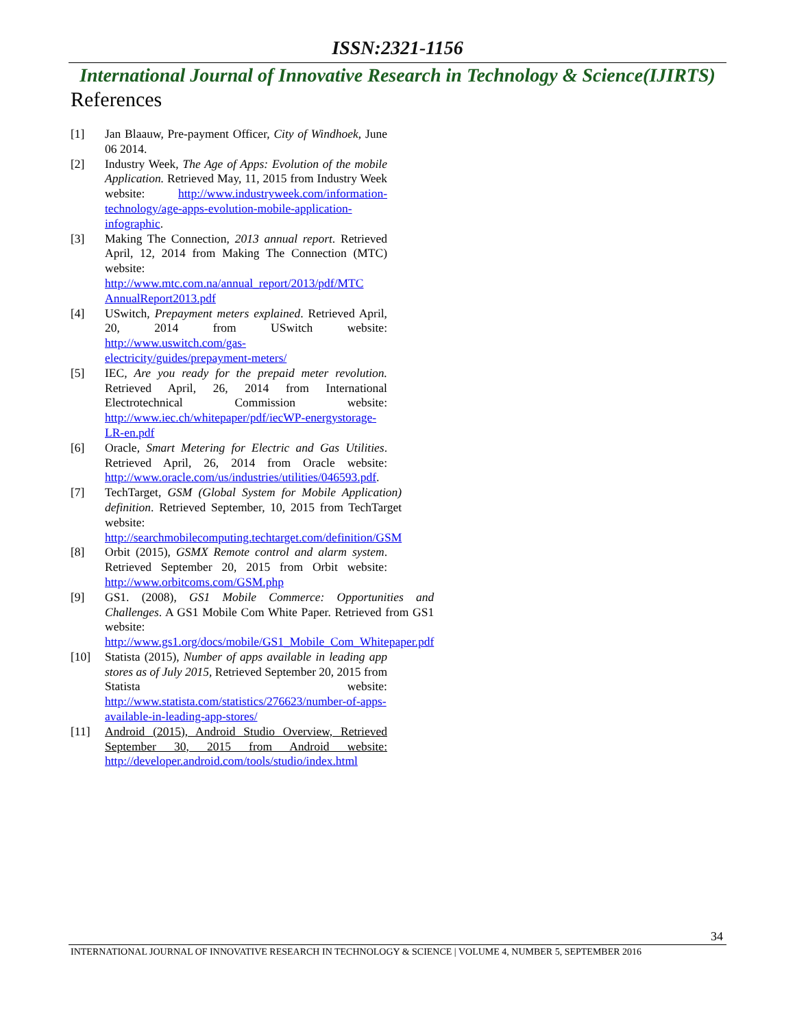ISSN:2321-1156
International Journal of Innovative Research in Technology & Science(IJIRTS)
References
[1] Jan Blaauw, Pre-payment Officer, City of Windhoek, June 06 2014.
[2] Industry Week, The Age of Apps: Evolution of the mobile Application. Retrieved May, 11, 2015 from Industry Week website: http://www.industryweek.com/information-technology/age-apps-evolution-mobile-application-infographic.
[3] Making The Connection, 2013 annual report. Retrieved April, 12, 2014 from Making The Connection (MTC) website: http://www.mtc.com.na/annual_report/2013/pdf/MTC AnnualReport2013.pdf
[4] USwitch, Prepayment meters explained. Retrieved April, 20, 2014 from USwitch website: http://www.uswitch.com/gas-electricity/guides/prepayment-meters/
[5] IEC, Are you ready for the prepaid meter revolution. Retrieved April, 26, 2014 from International Electrotechnical Commission website: http://www.iec.ch/whitepaper/pdf/iecWP-energystorage-LR-en.pdf
[6] Oracle, Smart Metering for Electric and Gas Utilities. Retrieved April, 26, 2014 from Oracle website: http://www.oracle.com/us/industries/utilities/046593.pdf.
[7] TechTarget, GSM (Global System for Mobile Application) definition. Retrieved September, 10, 2015 from TechTarget website: http://searchmobilecomputing.techtarget.com/definition/GSM
[8] Orbit (2015), GSMX Remote control and alarm system. Retrieved September 20, 2015 from Orbit website: http://www.orbitcoms.com/GSM.php
[9] GS1. (2008), GS1 Mobile Commerce: Opportunities and Challenges. A GS1 Mobile Com White Paper. Retrieved from GS1 website: http://www.gs1.org/docs/mobile/GS1_Mobile_Com_Whitepaper.pdf
[10] Statista (2015), Number of apps available in leading app stores as of July 2015, Retrieved September 20, 2015 from Statista website: http://www.statista.com/statistics/276623/number-of-apps-available-in-leading-app-stores/
[11] Android (2015), Android Studio Overview, Retrieved September 30, 2015 from Android website: http://developer.android.com/tools/studio/index.html
34
INTERNATIONAL JOURNAL OF INNOVATIVE RESEARCH IN TECHNOLOGY & SCIENCE | VOLUME 4, NUMBER 5, SEPTEMBER 2016